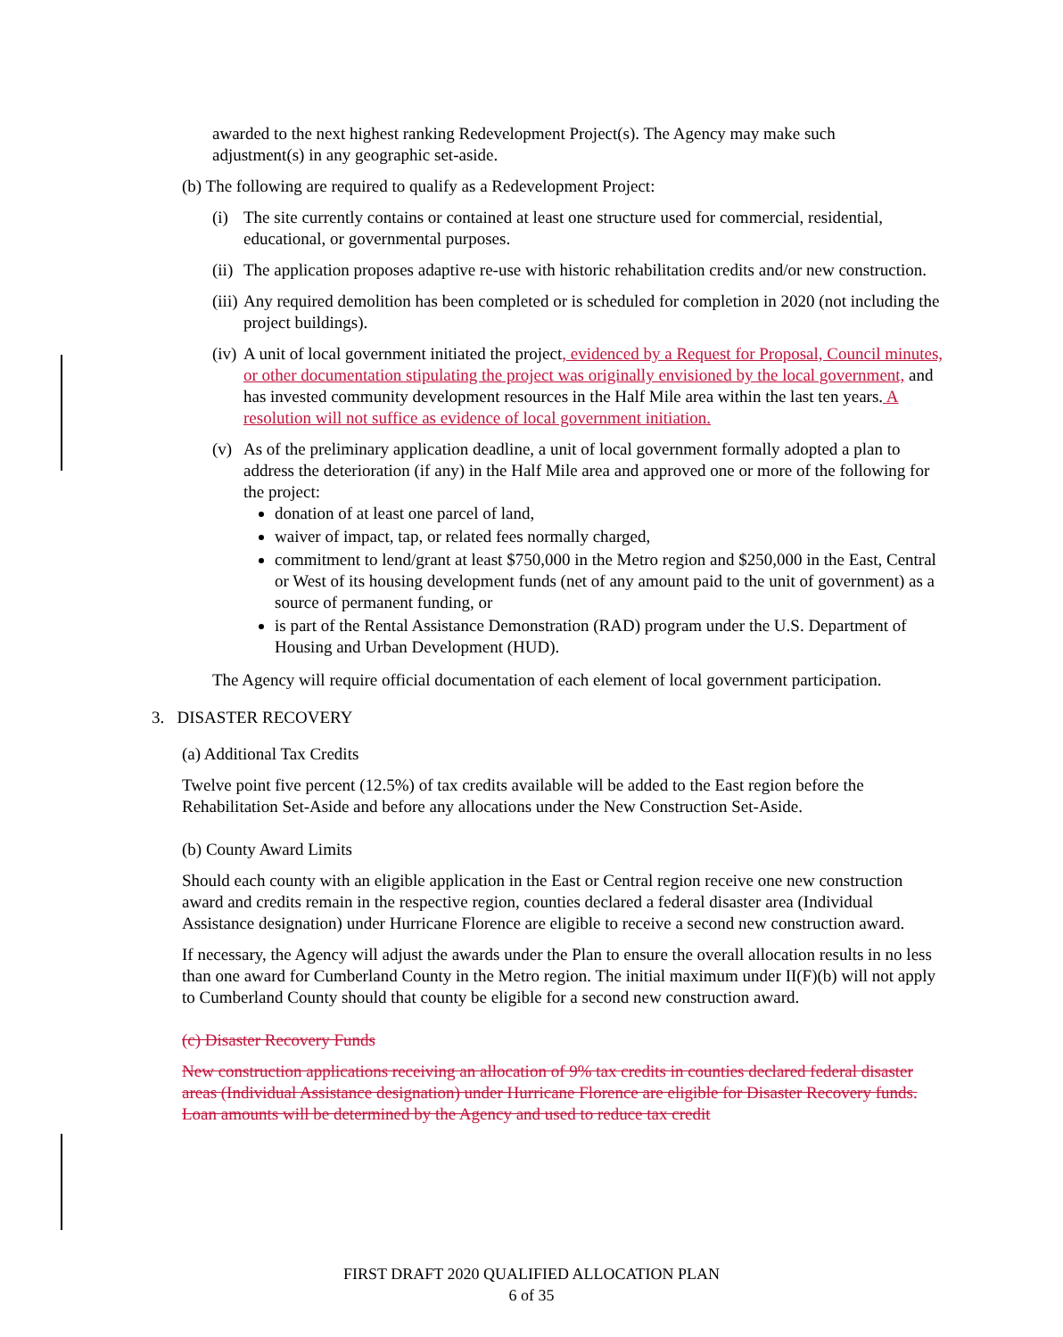awarded to the next highest ranking Redevelopment Project(s). The Agency may make such adjustment(s) in any geographic set-aside.
(b) The following are required to qualify as a Redevelopment Project:
(i) The site currently contains or contained at least one structure used for commercial, residential, educational, or governmental purposes.
(ii) The application proposes adaptive re-use with historic rehabilitation credits and/or new construction.
(iii) Any required demolition has been completed or is scheduled for completion in 2020 (not including the project buildings).
(iv) A unit of local government initiated the project, evidenced by a Request for Proposal, Council minutes, or other documentation stipulating the project was originally envisioned by the local government, and has invested community development resources in the Half Mile area within the last ten years. A resolution will not suffice as evidence of local government initiation.
(v) As of the preliminary application deadline, a unit of local government formally adopted a plan to address the deterioration (if any) in the Half Mile area and approved one or more of the following for the project:
donation of at least one parcel of land,
waiver of impact, tap, or related fees normally charged,
commitment to lend/grant at least $750,000 in the Metro region and $250,000 in the East, Central or West of its housing development funds (net of any amount paid to the unit of government) as a source of permanent funding, or
is part of the Rental Assistance Demonstration (RAD) program under the U.S. Department of Housing and Urban Development (HUD).
The Agency will require official documentation of each element of local government participation.
3. DISASTER RECOVERY
(a) Additional Tax Credits
Twelve point five percent (12.5%) of tax credits available will be added to the East region before the Rehabilitation Set-Aside and before any allocations under the New Construction Set-Aside.
(b) County Award Limits
Should each county with an eligible application in the East or Central region receive one new construction award and credits remain in the respective region, counties declared a federal disaster area (Individual Assistance designation) under Hurricane Florence are eligible to receive a second new construction award.
If necessary, the Agency will adjust the awards under the Plan to ensure the overall allocation results in no less than one award for Cumberland County in the Metro region. The initial maximum under II(F)(b) will not apply to Cumberland County should that county be eligible for a second new construction award.
(c) Disaster Recovery Funds
New construction applications receiving an allocation of 9% tax credits in counties declared federal disaster areas (Individual Assistance designation) under Hurricane Florence are eligible for Disaster Recovery funds. Loan amounts will be determined by the Agency and used to reduce tax credit
FIRST DRAFT 2020 QUALIFIED ALLOCATION PLAN
6 of 35